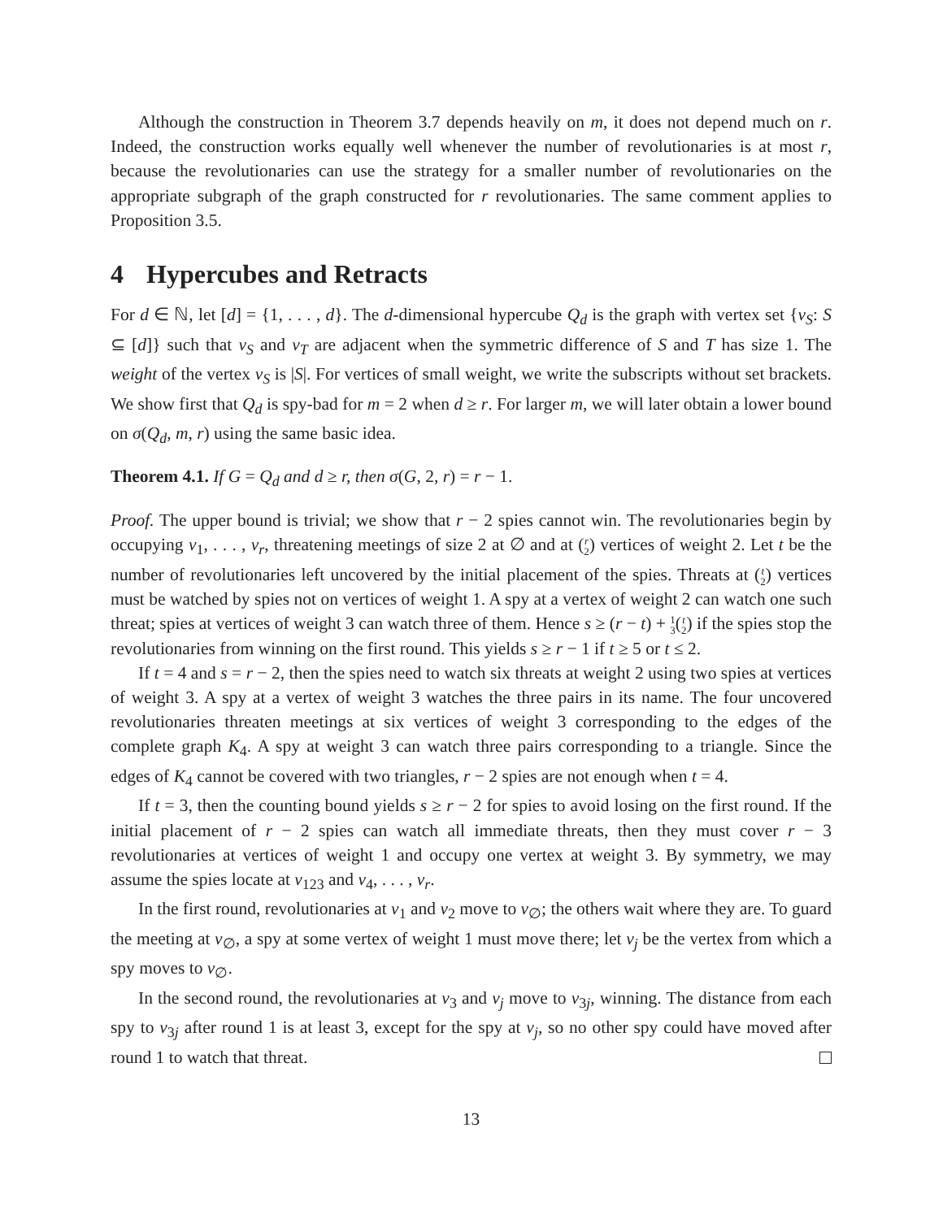Although the construction in Theorem 3.7 depends heavily on m, it does not depend much on r. Indeed, the construction works equally well whenever the number of revolutionaries is at most r, because the revolutionaries can use the strategy for a smaller number of revolutionaries on the appropriate subgraph of the graph constructed for r revolutionaries. The same comment applies to Proposition 3.5.
4 Hypercubes and Retracts
For d ∈ ℕ, let [d] = {1, . . . , d}. The d-dimensional hypercube Q<sub>d</sub> is the graph with vertex set {v<sub>S</sub>: S ⊆ [d]} such that v<sub>S</sub> and v<sub>T</sub> are adjacent when the symmetric difference of S and T has size 1. The weight of the vertex v<sub>S</sub> is |S|. For vertices of small weight, we write the subscripts without set brackets. We show first that Q<sub>d</sub> is spy-bad for m = 2 when d ≥ r. For larger m, we will later obtain a lower bound on σ(Q<sub>d</sub>, m, r) using the same basic idea.
Theorem 4.1. If G = Q<sub>d</sub> and d ≥ r, then σ(G, 2, r) = r − 1.
Proof. The upper bound is trivial; we show that r − 2 spies cannot win. The revolutionaries begin by occupying v<sub>1</sub>, . . . , v<sub>r</sub>, threatening meetings of size 2 at ∅ and at (r
2) vertices of weight 2. Let t be the number of revolutionaries left uncovered by the initial placement of the spies. Threats at (t
2) vertices must be watched by spies not on vertices of weight 1. A spy at a vertex of weight 2 can watch one such threat; spies at vertices of weight 3 can watch three of them. Hence s ≥ (r − t) + 1
3(t
2) if the spies stop the revolutionaries from winning on the first round. This yields s ≥ r − 1 if t ≥ 5 or t ≤ 2.
If t = 4 and s = r − 2, then the spies need to watch six threats at weight 2 using two spies at vertices of weight 3. A spy at a vertex of weight 3 watches the three pairs in its name. The four uncovered revolutionaries threaten meetings at six vertices of weight 3 corresponding to the edges of the complete graph K<sub>4</sub>. A spy at weight 3 can watch three pairs corresponding to a triangle. Since the edges of K<sub>4</sub> cannot be covered with two triangles, r − 2 spies are not enough when t = 4.
If t = 3, then the counting bound yields s ≥ r − 2 for spies to avoid losing on the first round. If the initial placement of r − 2 spies can watch all immediate threats, then they must cover r − 3 revolutionaries at vertices of weight 1 and occupy one vertex at weight 3. By symmetry, we may assume the spies locate at v<sub>123</sub> and v<sub>4</sub>, . . . , v<sub>r</sub>.
In the first round, revolutionaries at v<sub>1</sub> and v<sub>2</sub> move to v<sub>∅</sub>; the others wait where they are. To guard the meeting at v<sub>∅</sub>, a spy at some vertex of weight 1 must move there; let v<sub>j</sub> be the vertex from which a spy moves to v<sub>∅</sub>.
In the second round, the revolutionaries at v<sub>3</sub> and v<sub>j</sub> move to v<sub>3j</sub>, winning. The distance from each spy to v<sub>3j</sub> after round 1 is at least 3, except for the spy at v<sub>j</sub>, so no other spy could have moved after round 1 to watch that threat.
13